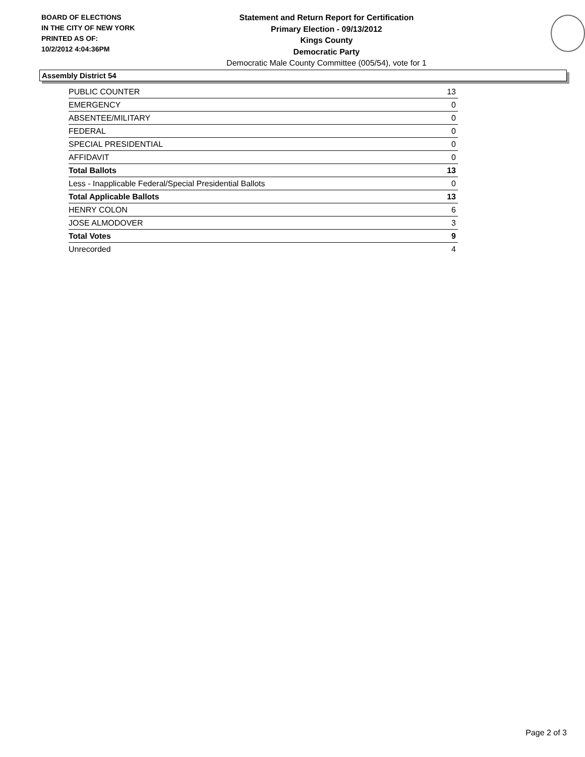BOARD OF ELECTIONS
IN THE CITY OF NEW YORK
PRINTED AS OF:
10/2/2012 4:04:36PM
Statement and Return Report for Certification
Primary Election - 09/13/2012
Kings County
Democratic Party
Democratic Male County Committee (005/54), vote for 1
Assembly District 54
| PUBLIC COUNTER | 13 |
| EMERGENCY | 0 |
| ABSENTEE/MILITARY | 0 |
| FEDERAL | 0 |
| SPECIAL PRESIDENTIAL | 0 |
| AFFIDAVIT | 0 |
| Total Ballots | 13 |
| Less - Inapplicable Federal/Special Presidential Ballots | 0 |
| Total Applicable Ballots | 13 |
| HENRY COLON | 6 |
| JOSE ALMODOVER | 3 |
| Total Votes | 9 |
| Unrecorded | 4 |
Page 2 of 3